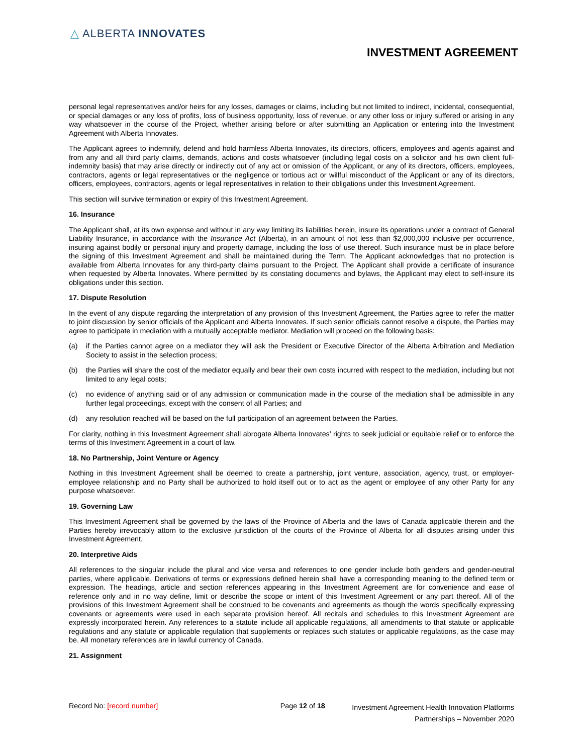△ ALBERTA INNOVATES
INVESTMENT AGREEMENT
personal legal representatives and/or heirs for any losses, damages or claims, including but not limited to indirect, incidental, consequential, or special damages or any loss of profits, loss of business opportunity, loss of revenue, or any other loss or injury suffered or arising in any way whatsoever in the course of the Project, whether arising before or after submitting an Application or entering into the Investment Agreement with Alberta Innovates.
The Applicant agrees to indemnify, defend and hold harmless Alberta Innovates, its directors, officers, employees and agents against and from any and all third party claims, demands, actions and costs whatsoever (including legal costs on a solicitor and his own client full-indemnity basis) that may arise directly or indirectly out of any act or omission of the Applicant, or any of its directors, officers, employees, contractors, agents or legal representatives or the negligence or tortious act or willful misconduct of the Applicant or any of its directors, officers, employees, contractors, agents or legal representatives in relation to their obligations under this Investment Agreement.
This section will survive termination or expiry of this Investment Agreement.
16. Insurance
The Applicant shall, at its own expense and without in any way limiting its liabilities herein, insure its operations under a contract of General Liability Insurance, in accordance with the Insurance Act (Alberta), in an amount of not less than $2,000,000 inclusive per occurrence, insuring against bodily or personal injury and property damage, including the loss of use thereof. Such insurance must be in place before the signing of this Investment Agreement and shall be maintained during the Term. The Applicant acknowledges that no protection is available from Alberta Innovates for any third-party claims pursuant to the Project. The Applicant shall provide a certificate of insurance when requested by Alberta Innovates. Where permitted by its constating documents and bylaws, the Applicant may elect to self-insure its obligations under this section.
17. Dispute Resolution
In the event of any dispute regarding the interpretation of any provision of this Investment Agreement, the Parties agree to refer the matter to joint discussion by senior officials of the Applicant and Alberta Innovates. If such senior officials cannot resolve a dispute, the Parties may agree to participate in mediation with a mutually acceptable mediator. Mediation will proceed on the following basis:
(a) if the Parties cannot agree on a mediator they will ask the President or Executive Director of the Alberta Arbitration and Mediation Society to assist in the selection process;
(b) the Parties will share the cost of the mediator equally and bear their own costs incurred with respect to the mediation, including but not limited to any legal costs;
(c) no evidence of anything said or of any admission or communication made in the course of the mediation shall be admissible in any further legal proceedings, except with the consent of all Parties; and
(d) any resolution reached will be based on the full participation of an agreement between the Parties.
For clarity, nothing in this Investment Agreement shall abrogate Alberta Innovates’ rights to seek judicial or equitable relief or to enforce the terms of this Investment Agreement in a court of law.
18. No Partnership, Joint Venture or Agency
Nothing in this Investment Agreement shall be deemed to create a partnership, joint venture, association, agency, trust, or employer-employee relationship and no Party shall be authorized to hold itself out or to act as the agent or employee of any other Party for any purpose whatsoever.
19. Governing Law
This Investment Agreement shall be governed by the laws of the Province of Alberta and the laws of Canada applicable therein and the Parties hereby irrevocably attorn to the exclusive jurisdiction of the courts of the Province of Alberta for all disputes arising under this Investment Agreement.
20. Interpretive Aids
All references to the singular include the plural and vice versa and references to one gender include both genders and gender-neutral parties, where applicable. Derivations of terms or expressions defined herein shall have a corresponding meaning to the defined term or expression. The headings, article and section references appearing in this Investment Agreement are for convenience and ease of reference only and in no way define, limit or describe the scope or intent of this Investment Agreement or any part thereof. All of the provisions of this Investment Agreement shall be construed to be covenants and agreements as though the words specifically expressing covenants or agreements were used in each separate provision hereof. All recitals and schedules to this Investment Agreement are expressly incorporated herein. Any references to a statute include all applicable regulations, all amendments to that statute or applicable regulations and any statute or applicable regulation that supplements or replaces such statutes or applicable regulations, as the case may be. All monetary references are in lawful currency of Canada.
21. Assignment
Record No: [record number] Page 12 of 18
Investment Agreement Health Innovation Platforms
Partnerships – November 2020